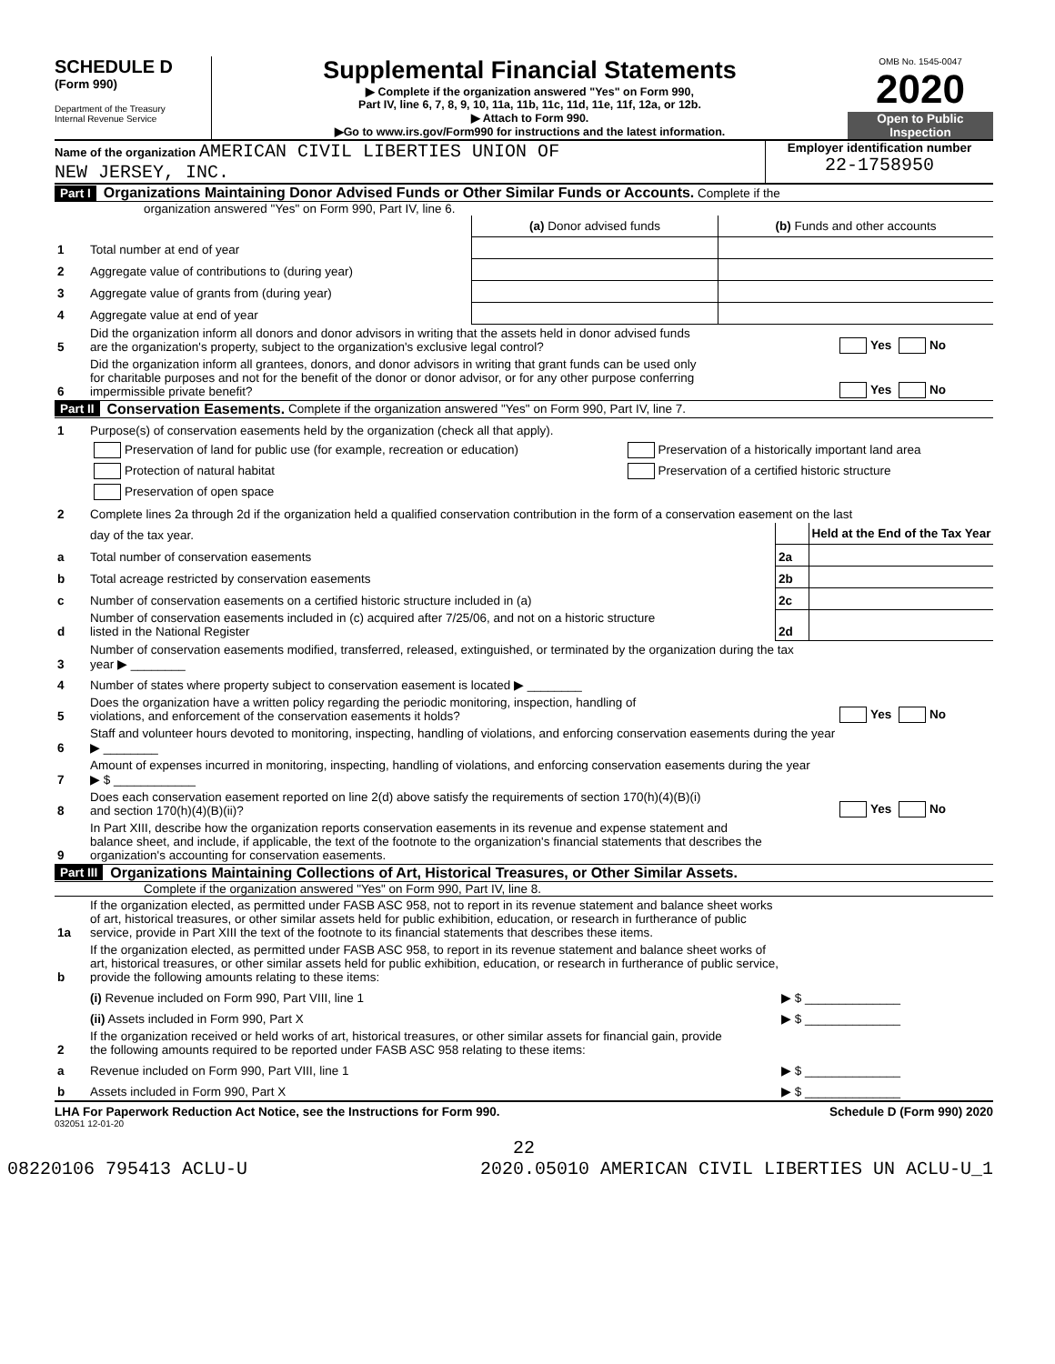SCHEDULE D
(Form 990)
Department of the Treasury
Internal Revenue Service
Supplemental Financial Statements
▶ Complete if the organization answered "Yes" on Form 990,
Part IV, line 6, 7, 8, 9, 10, 11a, 11b, 11c, 11d, 11e, 11f, 12a, or 12b.
▶ Attach to Form 990.
▶Go to www.irs.gov/Form990 for instructions and the latest information.
OMB No. 1545-0047
2020
Open to Public Inspection
Name of the organization AMERICAN CIVIL LIBERTIES UNION OF
NEW JERSEY, INC.
Employer identification number
22-1758950
Part I Organizations Maintaining Donor Advised Funds or Other Similar Funds or Accounts. Complete if the
organization answered "Yes" on Form 990, Part IV, line 6.
| | | (a) Donor advised funds | (b) Funds and other accounts |
| 1 | Total number at end of year | | |
| 2 | Aggregate value of contributions to (during year) | | |
| 3 | Aggregate value of grants from (during year) | | |
| 4 | Aggregate value at end of year | | |
| 5 | Did the organization inform all donors and donor advisors in writing that the assets held in donor advised funds are the organization's property, subject to the organization's exclusive legal control? | Yes No |
| 6 | Did the organization inform all grantees, donors, and donor advisors in writing that grant funds can be used only for charitable purposes and not for the benefit of the donor or donor advisor, or for any other purpose conferring impermissible private benefit? | Yes No |
Part II Conservation Easements. Complete if the organization answered "Yes" on Form 990, Part IV, line 7.
| 1 | Purpose(s) of conservation easements held by the organization (check all that apply). | |
| | Preservation of land for public use (for example, recreation or education) | Preservation of a historically important land area |
| | Protection of natural habitat | Preservation of a certified historic structure |
| | Preservation of open space | |
| 2 | Complete lines 2a through 2d if the organization held a qualified conservation contribution in the form of a conservation easement on the last | | |
| | day of the tax year. | | Held at the End of the Tax Year |
| a | Total number of conservation easements | 2a | |
| b | Total acreage restricted by conservation easements | 2b | |
| c | Number of conservation easements on a certified historic structure included in (a) | 2c | |
| d | Number of conservation easements included in (c) acquired after 7/25/06, and not on a historic structure listed in the National Register | 2d | |
| 3 | Number of conservation easements modified, transferred, released, extinguished, or terminated by the organization during the tax year ▶ ________ | |
| 4 | Number of states where property subject to conservation easement is located ▶ ________ | |
| 5 | Does the organization have a written policy regarding the periodic monitoring, inspection, handling of violations, and enforcement of the conservation easements it holds? | Yes No |
| 6 | Staff and volunteer hours devoted to monitoring, inspecting, handling of violations, and enforcing conservation easements during the year ▶ ________ | |
| 7 | Amount of expenses incurred in monitoring, inspecting, handling of violations, and enforcing conservation easements during the year ▶ $ ____________ | |
| 8 | Does each conservation easement reported on line 2(d) above satisfy the requirements of section 170(h)(4)(B)(i) and section 170(h)(4)(B)(ii)? | Yes No |
| 9 | In Part XIII, describe how the organization reports conservation easements in its revenue and expense statement and balance sheet, and include, if applicable, the text of the footnote to the organization's financial statements that describes the organization's accounting for conservation easements. | |
Part III Organizations Maintaining Collections of Art, Historical Treasures, or Other Similar Assets.
Complete if the organization answered "Yes" on Form 990, Part IV, line 8.
| 1a | If the organization elected, as permitted under FASB ASC 958, not to report in its revenue statement and balance sheet works of art, historical treasures, or other similar assets held for public exhibition, education, or research in furtherance of public service, provide in Part XIII the text of the footnote to its financial statements that describes these items. | |
| b | If the organization elected, as permitted under FASB ASC 958, to report in its revenue statement and balance sheet works of art, historical treasures, or other similar assets held for public exhibition, education, or research in furtherance of public service, provide the following amounts relating to these items: | |
| | (i) Revenue included on Form 990, Part VIII, line 1 | ▶ $ ______________ |
| | (ii) Assets included in Form 990, Part X | ▶ $ ______________ |
| 2 | If the organization received or held works of art, historical treasures, or other similar assets for financial gain, provide the following amounts required to be reported under FASB ASC 958 relating to these items: | |
| a | Revenue included on Form 990, Part VIII, line 1 | ▶ $ ______________ |
| b | Assets included in Form 990, Part X | ▶ $ ______________ |
LHA For Paperwork Reduction Act Notice, see the Instructions for Form 990. Schedule D (Form 990) 2020
032051 12-01-20
22
08220106 795413 ACLU-U 2020.05010 AMERICAN CIVIL LIBERTIES UN ACLU-U_1